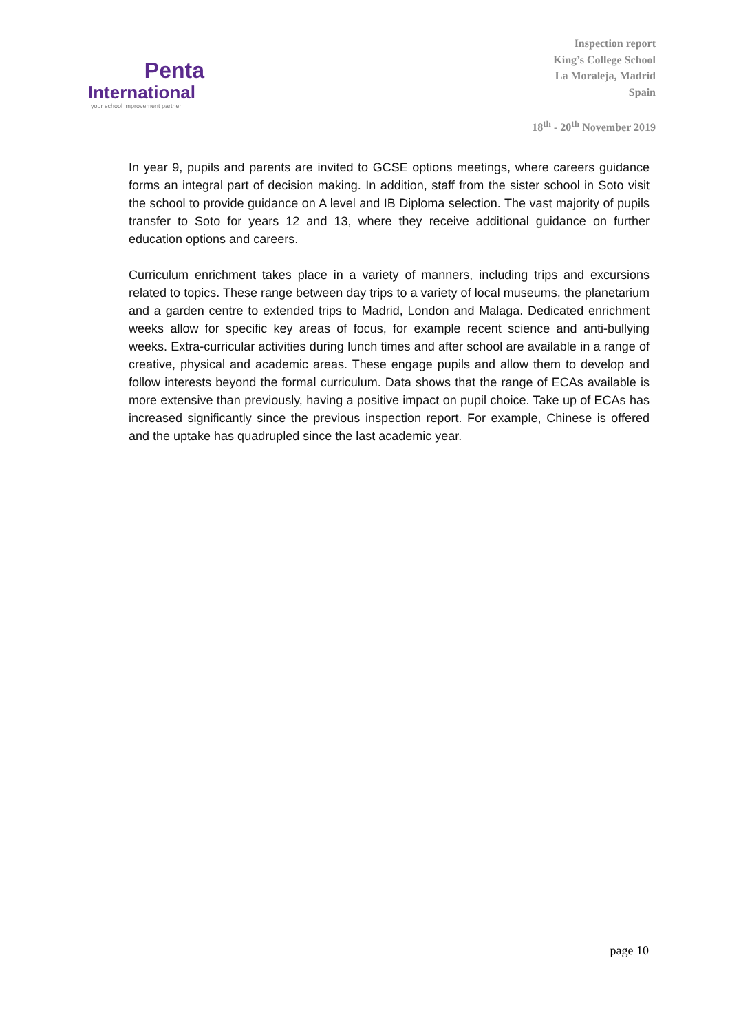Penta
International
your school improvement partner
Inspection report
King’s College School
La Moraleja, Madrid
Spain
18<sup>th</sup> - 20<sup>th</sup> November 2019
In year 9, pupils and parents are invited to GCSE options meetings, where careers guidance forms an integral part of decision making. In addition, staff from the sister school in Soto visit the school to provide guidance on A level and IB Diploma selection. The vast majority of pupils transfer to Soto for years 12 and 13, where they receive additional guidance on further education options and careers.
Curriculum enrichment takes place in a variety of manners, including trips and excursions related to topics. These range between day trips to a variety of local museums, the planetarium and a garden centre to extended trips to Madrid, London and Malaga. Dedicated enrichment weeks allow for specific key areas of focus, for example recent science and anti-bullying weeks. Extra-curricular activities during lunch times and after school are available in a range of creative, physical and academic areas. These engage pupils and allow them to develop and follow interests beyond the formal curriculum. Data shows that the range of ECAs available is more extensive than previously, having a positive impact on pupil choice. Take up of ECAs has increased significantly since the previous inspection report. For example, Chinese is offered and the uptake has quadrupled since the last academic year.
page 10